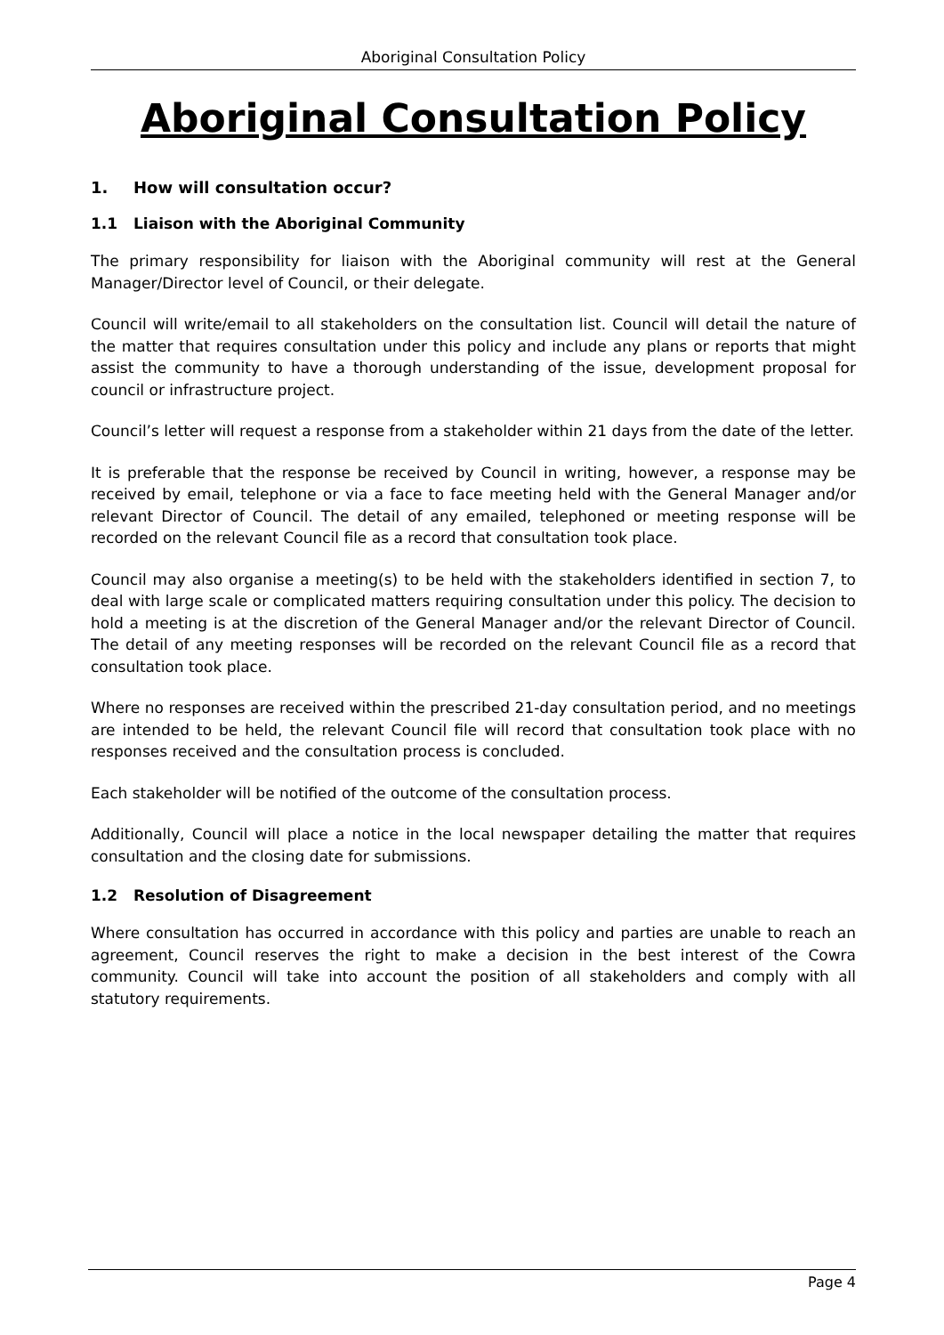Aboriginal Consultation Policy
Aboriginal Consultation Policy
1. How will consultation occur?
1.1 Liaison with the Aboriginal Community
The primary responsibility for liaison with the Aboriginal community will rest at the General Manager/Director level of Council, or their delegate.
Council will write/email to all stakeholders on the consultation list. Council will detail the nature of the matter that requires consultation under this policy and include any plans or reports that might assist the community to have a thorough understanding of the issue, development proposal for council or infrastructure project.
Council’s letter will request a response from a stakeholder within 21 days from the date of the letter.
It is preferable that the response be received by Council in writing, however, a response may be received by email, telephone or via a face to face meeting held with the General Manager and/or relevant Director of Council. The detail of any emailed, telephoned or meeting response will be recorded on the relevant Council file as a record that consultation took place.
Council may also organise a meeting(s) to be held with the stakeholders identified in section 7, to deal with large scale or complicated matters requiring consultation under this policy. The decision to hold a meeting is at the discretion of the General Manager and/or the relevant Director of Council. The detail of any meeting responses will be recorded on the relevant Council file as a record that consultation took place.
Where no responses are received within the prescribed 21-day consultation period, and no meetings are intended to be held, the relevant Council file will record that consultation took place with no responses received and the consultation process is concluded.
Each stakeholder will be notified of the outcome of the consultation process.
Additionally, Council will place a notice in the local newspaper detailing the matter that requires consultation and the closing date for submissions.
1.2 Resolution of Disagreement
Where consultation has occurred in accordance with this policy and parties are unable to reach an agreement, Council reserves the right to make a decision in the best interest of the Cowra community. Council will take into account the position of all stakeholders and comply with all statutory requirements.
Page 4